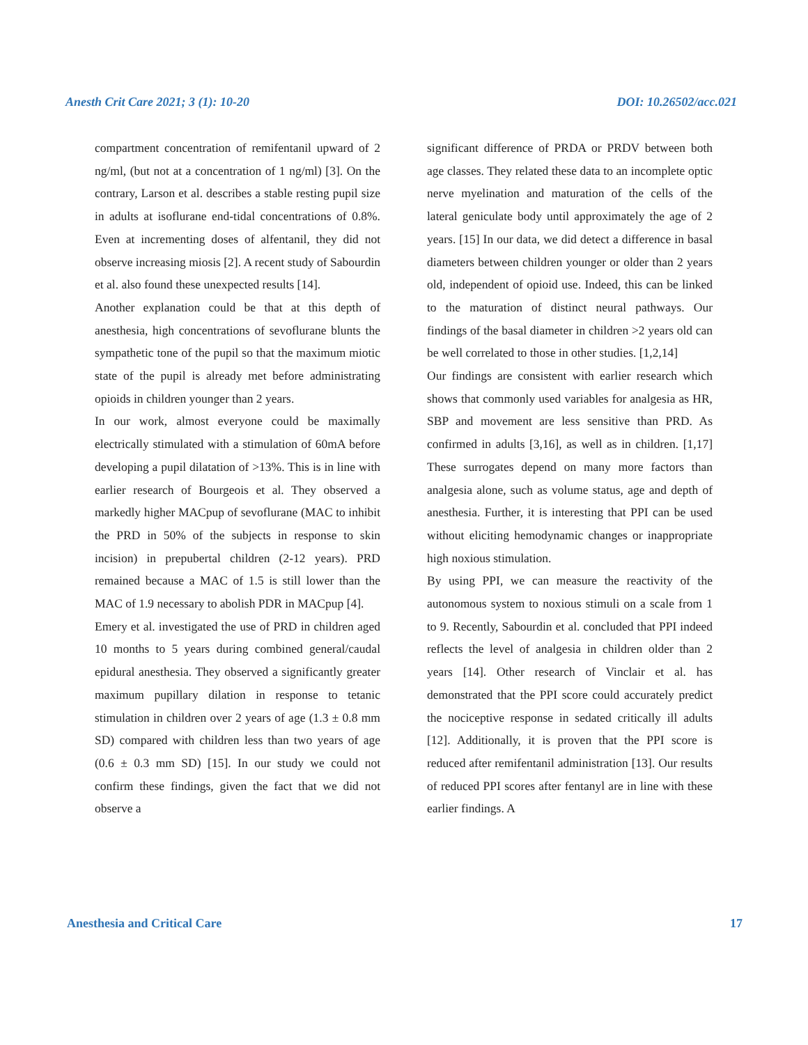Anesth Crit Care 2021; 3 (1): 10-20 DOI: 10.26502/acc.021
compartment concentration of remifentanil upward of 2 ng/ml, (but not at a concentration of 1 ng/ml) [3]. On the contrary, Larson et al. describes a stable resting pupil size in adults at isoflurane end-tidal concentrations of 0.8%. Even at incrementing doses of alfentanil, they did not observe increasing miosis [2]. A recent study of Sabourdin et al. also found these unexpected results [14].
Another explanation could be that at this depth of anesthesia, high concentrations of sevoflurane blunts the sympathetic tone of the pupil so that the maximum miotic state of the pupil is already met before administrating opioids in children younger than 2 years.
In our work, almost everyone could be maximally electrically stimulated with a stimulation of 60mA before developing a pupil dilatation of >13%. This is in line with earlier research of Bourgeois et al. They observed a markedly higher MACpup of sevoflurane (MAC to inhibit the PRD in 50% of the subjects in response to skin incision) in prepubertal children (2-12 years). PRD remained because a MAC of 1.5 is still lower than the MAC of 1.9 necessary to abolish PDR in MACpup [4].
Emery et al. investigated the use of PRD in children aged 10 months to 5 years during combined general/caudal epidural anesthesia. They observed a significantly greater maximum pupillary dilation in response to tetanic stimulation in children over 2 years of age (1.3 ± 0.8 mm SD) compared with children less than two years of age (0.6 ± 0.3 mm SD) [15]. In our study we could not confirm these findings, given the fact that we did not observe a
significant difference of PRDA or PRDV between both age classes. They related these data to an incomplete optic nerve myelination and maturation of the cells of the lateral geniculate body until approximately the age of 2 years. [15] In our data, we did detect a difference in basal diameters between children younger or older than 2 years old, independent of opioid use. Indeed, this can be linked to the maturation of distinct neural pathways. Our findings of the basal diameter in children >2 years old can be well correlated to those in other studies. [1,2,14]
Our findings are consistent with earlier research which shows that commonly used variables for analgesia as HR, SBP and movement are less sensitive than PRD. As confirmed in adults [3,16], as well as in children. [1,17] These surrogates depend on many more factors than analgesia alone, such as volume status, age and depth of anesthesia. Further, it is interesting that PPI can be used without eliciting hemodynamic changes or inappropriate high noxious stimulation.
By using PPI, we can measure the reactivity of the autonomous system to noxious stimuli on a scale from 1 to 9. Recently, Sabourdin et al. concluded that PPI indeed reflects the level of analgesia in children older than 2 years [14]. Other research of Vinclair et al. has demonstrated that the PPI score could accurately predict the nociceptive response in sedated critically ill adults [12]. Additionally, it is proven that the PPI score is reduced after remifentanil administration [13]. Our results of reduced PPI scores after fentanyl are in line with these earlier findings. A
Anesthesia and Critical Care 17